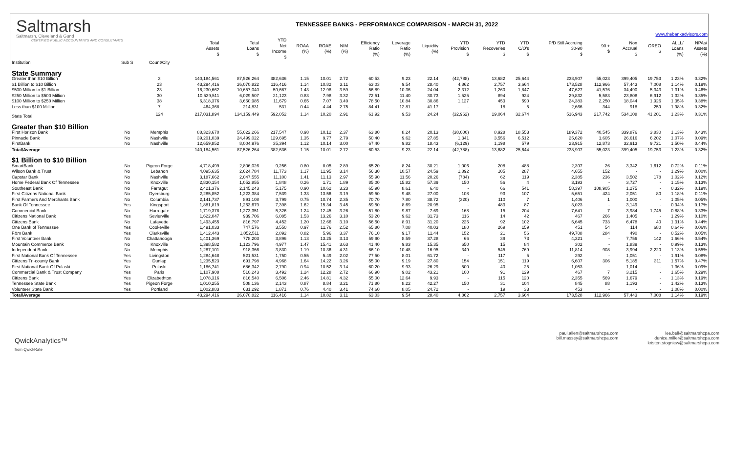Saltmarsh
Saltmarsh, Cleveland & Gund
CERTIFIED PUBLIC ACCOUNTANTS AND CONSULTANTS
TENNESSEE BANKS - PERFORMANCE COMPARISON - MARCH 31, 2022
www.thebankadvisors.com
| | | | Total Assets $ | Total Loans $ | YTD Net Income $ | ROAA (%) | ROAE (%) | NIM (%) | Efficiency Ratio (%) | Leverage Ratio (%) | Liquidity (%) | YTD Provision $ | YTD Recoveries $ | YTD C/O's $ | P/D Still Accruing 30-90 $ | 90 + $ | Non Accrual $ | OREO $ | ALLL/ Loans (%) | NPAs/ Assets (%) |
| --- | --- | --- | --- | --- | --- | --- | --- | --- | --- | --- | --- | --- | --- | --- | --- | --- | --- | --- | --- | --- |
| Institution | Sub S | Count/City | | | | | | | | | | | | | | | | | | |
| State Summary | | | | | | | | | | | | | | | | | | | | |
| Greater than $10 Billion | | 3 | 140,184,561 | 87,526,264 | 382,636 | 1.15 | 10.01 | 2.72 | 60.53 | 9.23 | 22.14 | (42,788) | 13,682 | 25,644 | 238,907 | 55,023 | 399,405 | 19,753 | 1.23% | 0.32% |
| $1 Billion to $10 Billion | | 23 | 43,294,416 | 26,070,822 | 116,416 | 1.14 | 10.82 | 3.11 | 63.03 | 9.54 | 28.40 | 4,862 | 2,757 | 3,664 | 173,528 | 112,966 | 57,443 | 7,008 | 1.14% | 0.19% |
| $500 Million to $1 Billion | | 23 | 16,230,662 | 10,657,040 | 59,667 | 1.43 | 12.98 | 3.59 | 56.89 | 10.36 | 24.04 | 2,312 | 1,260 | 1,847 | 47,627 | 41,576 | 34,490 | 5,343 | 1.31% | 0.46% |
| $250 Million to $500 Million | | 30 | 10,539,511 | 6,029,507 | 21,123 | 0.83 | 7.98 | 3.32 | 72.51 | 11.40 | 30.73 | 1,525 | 894 | 924 | 29,832 | 5,583 | 23,808 | 6,912 | 1.32% | 0.35% |
| $100 Million to $250 Million | | 38 | 6,318,376 | 3,660,985 | 11,679 | 0.65 | 7.07 | 3.49 | 78.50 | 10.84 | 30.86 | 1,127 | 453 | 590 | 24,383 | 2,250 | 18,044 | 1,926 | 1.35% | 0.38% |
| Less than $100 Million | | 7 | 464,368 | 214,831 | 531 | 0.44 | 4.44 | 2.75 | 84.41 | 12.81 | 41.17 | - | 18 | 5 | 2,666 | 344 | 918 | 259 | 1.98% | 0.32% |
| State Total | | 124 | 217,031,894 | 134,159,449 | 592,052 | 1.14 | 10.20 | 2.91 | 61.92 | 9.53 | 24.24 | (32,962) | 19,064 | 32,674 | 516,943 | 217,742 | 534,108 | 41,201 | 1.23% | 0.31% |
| Greater than $10 Billion | | | | | | | | | | | | | | | | | | | | |
| First Horizon Bank | No | Memphis | 88,323,670 | 55,022,266 | 217,547 | 0.98 | 10.12 | 2.37 | 63.80 | 8.24 | 20.13 | (38,000) | 8,928 | 18,553 | 189,372 | 40,545 | 339,876 | 3,830 | 1.13% | 0.43% |
| Pinnacle Bank | No | Nashville | 39,201,039 | 24,499,022 | 129,695 | 1.35 | 9.77 | 2.79 | 50.40 | 9.62 | 27.85 | 1,341 | 3,556 | 6,512 | 25,620 | 1,605 | 26,616 | 6,202 | 1.07% | 0.09% |
| FirstBank | No | Nashville | 12,659,852 | 8,004,976 | 35,394 | 1.12 | 10.14 | 3.00 | 67.40 | 9.82 | 18.43 | (6,129) | 1,198 | 579 | 23,915 | 12,873 | 32,913 | 9,721 | 1.50% | 0.44% |
| Total/Average | | | 140,184,561 | 87,526,264 | 382,636 | 1.15 | 10.01 | 2.72 | 60.53 | 9.23 | 22.14 | (42,788) | 13,682 | 25,644 | 238,907 | 55,023 | 399,405 | 19,753 | 1.23% | 0.32% |
| $1 Billion to $10 Billion | | | | | | | | | | | | | | | | | | | | |
| SmartBank | No | Pigeon Forge | 4,718,499 | 2,806,026 | 9,256 | 0.80 | 8.05 | 2.89 | 65.20 | 8.24 | 30.21 | 1,006 | 208 | 488 | 2,397 | 26 | 3,342 | 1,612 | 0.72% | 0.11% |
| Wilson Bank & Trust | No | Lebanon | 4,095,635 | 2,624,784 | 11,773 | 1.17 | 11.95 | 3.14 | 56.30 | 10.57 | 24.59 | 1,892 | 105 | 287 | 4,655 | 152 | - | - | 1.29% | 0.00% |
| Capstar Bank | No | Nashville | 3,187,662 | 2,047,555 | 11,100 | 1.41 | 11.13 | 2.97 | 55.90 | 11.56 | 20.26 | (784) | 62 | 119 | 2,385 | 236 | 3,502 | 178 | 1.02% | 0.12% |
| Home Federal Bank Of Tennessee | No | Knoxville | 2,830,154 | 1,052,855 | 1,848 | 0.26 | 1.71 | 1.89 | 85.00 | 15.82 | 57.39 | 150 | 56 | 4 | 3,193 | - | 3,727 | - | 1.15% | 0.13% |
| Southeast Bank | No | Farragut | 2,421,376 | 2,145,243 | 5,175 | 0.90 | 10.62 | 3.23 | 65.90 | 8.61 | 6.40 | - | 66 | 541 | 58,397 | 108,905 | 1,275 | - | 0.32% | 0.19% |
| First Citizens National Bank | No | Dyersburg | 2,285,852 | 1,223,384 | 7,539 | 1.33 | 13.56 | 3.19 | 59.50 | 9.48 | 27.00 | 108 | 93 | 107 | 5,651 | 424 | 2,051 | 80 | 1.18% | 0.11% |
| First Farmers And Merchants Bank | No | Columbia | 2,141,737 | 891,108 | 3,799 | 0.75 | 10.74 | 2.35 | 70.70 | 7.80 | 38.72 | (320) | 110 | 7 | 1,406 | 1 | 1,000 | - | 1.05% | 0.05% |
| Bank Of Tennessee | Yes | Kingsport | 1,881,819 | 1,263,679 | 7,398 | 1.62 | 15.34 | 3.45 | 59.50 | 8.69 | 20.95 | - | 483 | 87 | 3,023 | - | 3,149 | - | 0.94% | 0.17% |
| Commercial Bank | No | Harrogate | 1,719,378 | 1,273,351 | 5,326 | 1.24 | 12.45 | 3.26 | 51.80 | 9.87 | 7.69 | 168 | 15 | 204 | 7,641 | 7 | 3,984 | 1,745 | 0.88% | 0.33% |
| Citizens National Bank | Yes | Sevierville | 1,622,047 | 939,706 | 6,085 | 1.53 | 13.26 | 3.10 | 53.20 | 9.62 | 31.73 | 116 | 14 | 42 | 467 | 266 | 1,405 | - | 1.29% | 0.10% |
| Citizens Bank | No | Lafayette | 1,493,455 | 816,797 | 4,452 | 1.20 | 12.66 | 3.10 | 56.50 | 8.91 | 31.20 | 225 | 92 | 102 | 5,645 | 733 | 6,478 | 40 | 1.31% | 0.44% |
| One Bank of Tennessee | Yes | Cookeville | 1,491,033 | 747,576 | 3,550 | 0.97 | 11.76 | 2.52 | 65.80 | 7.08 | 40.03 | 180 | 269 | 159 | 451 | 54 | 114 | 680 | 0.64% | 0.06% |
| F&m Bank | Yes | Clarksville | 1,412,443 | 1,052,511 | 2,892 | 0.82 | 5.96 | 3.37 | 76.10 | 9.17 | 11.44 | 152 | 21 | 56 | 49,708 | 284 | 490 | - | 0.52% | 0.05% |
| First Volunteer Bank | No | Chattanooga | 1,401,369 | 778,203 | 3,896 | 1.13 | 13.25 | 3.13 | 59.90 | 8.59 | 37.28 | 66 | 39 | 73 | 4,321 | - | 7,756 | 142 | 1.66% | 0.54% |
| Mountain Commerce Bank | No | Knoxville | 1,398,582 | 1,123,796 | 4,977 | 1.47 | 15.41 | 3.63 | 41.40 | 9.83 | 15.35 | 650 | 15 | 84 | 302 | - | 1,839 | - | 0.99% | 0.13% |
| Independent Bank | No | Memphis | 1,287,101 | 918,366 | 3,830 | 1.19 | 10.36 | 4.31 | 66.10 | 10.48 | 16.95 | 349 | 545 | 769 | 11,814 | 908 | 3,994 | 2,220 | 1.13% | 0.55% |
| First National Bank Of Tennessee | Yes | Livingston | 1,284,648 | 521,531 | 1,750 | 0.55 | 5.49 | 2.02 | 77.50 | 8.01 | 61.72 | - | 117 | 5 | 292 | - | 1,051 | - | 1.91% | 0.08% |
| Citizens Tri-county Bank | Yes | Dunlap | 1,235,523 | 691,798 | 4,968 | 1.64 | 14.22 | 3.26 | 55.00 | 9.19 | 27.80 | 154 | 151 | 119 | 6,607 | 306 | 5,185 | 311 | 1.57% | 0.47% |
| First National Bank Of Pulaski | No | Pulaski | 1,186,741 | 686,342 | 2,790 | 0.94 | 10.52 | 3.14 | 60.20 | 9.93 | 26.29 | 500 | 40 | 25 | 1,053 | - | 1,014 | - | 1.36% | 0.09% |
| Commercial Bank & Trust Company | Yes | Paris | 1,107,908 | 510,243 | 3,492 | 1.24 | 12.28 | 2.72 | 66.90 | 9.02 | 43.21 | 100 | 91 | 129 | 467 | 7 | 3,215 | - | 1.65% | 0.29% |
| Citizens Bank | Yes | Elizabethton | 1,078,316 | 816,540 | 6,506 | 2.46 | 14.81 | 4.32 | 55.00 | 12.64 | 9.93 | - | 115 | 120 | 2,355 | 569 | 1,679 | - | 1.13% | 0.19% |
| Tennessee State Bank | Yes | Pigeon Forge | 1,010,255 | 508,136 | 2,143 | 0.87 | 8.84 | 3.21 | 71.80 | 8.22 | 42.27 | 150 | 31 | 104 | 845 | 88 | 1,193 | - | 1.42% | 0.13% |
| Volunteer State Bank | Yes | Portland | 1,002,883 | 631,292 | 1,871 | 0.76 | 4.40 | 3.41 | 74.60 | 8.05 | 24.72 | - | 19 | 33 | 453 | - | - | - | 1.08% | 0.00% |
| Total/Average | | | 43,294,416 | 26,070,822 | 116,416 | 1.14 | 10.82 | 3.11 | 63.03 | 9.54 | 28.40 | 4,862 | 2,757 | 3,664 | 173,528 | 112,966 | 57,443 | 7,008 | 1.14% | 0.19% |
QwickAnalytics™
from QwickRate
paul.allen@saltmarshcpa.com
bill.massey@saltmarshcpa.com
lee.bell@saltmarshcpa.com
denice.miller@saltmarshcpa.com
kristen.stogniew@saltmarshcpa.com